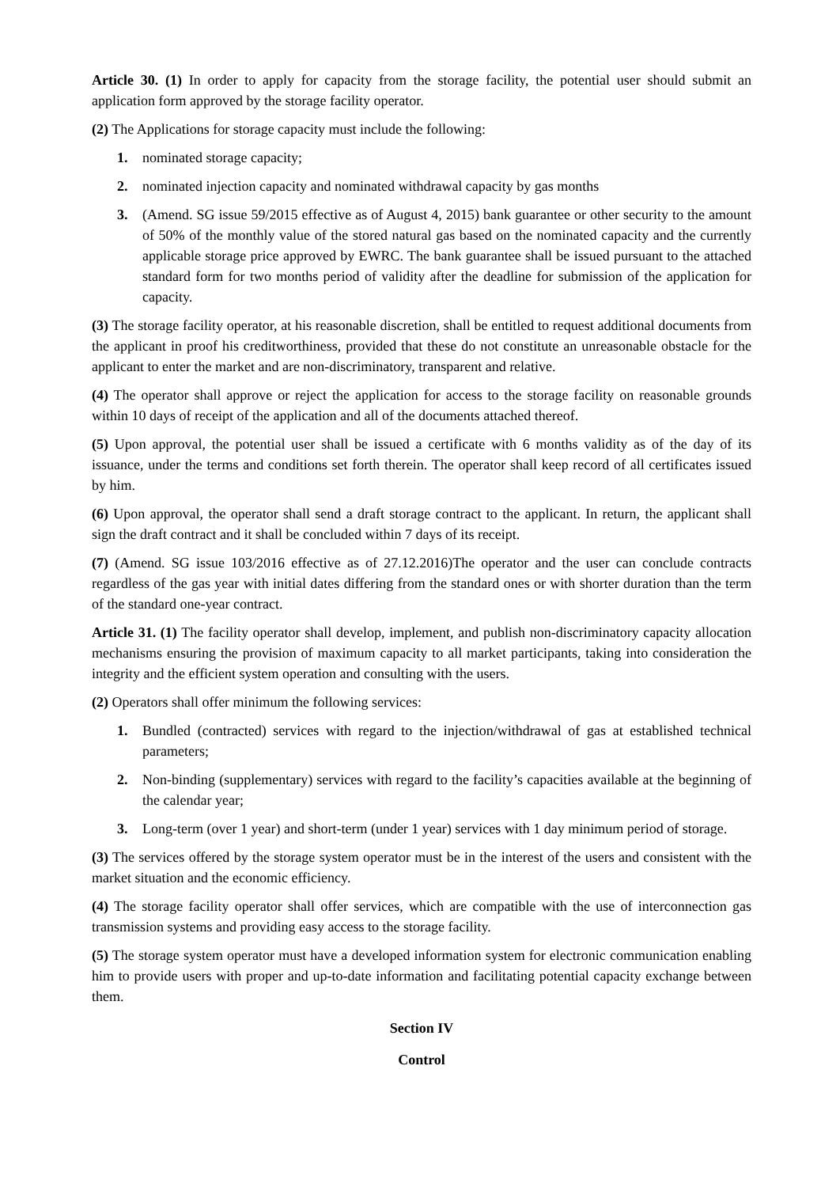Article 30. (1) In order to apply for capacity from the storage facility, the potential user should submit an application form approved by the storage facility operator.
(2) The Applications for storage capacity must include the following:
1. nominated storage capacity;
2. nominated injection capacity and nominated withdrawal capacity by gas months
3. (Amend. SG issue 59/2015 effective as of August 4, 2015) bank guarantee or other security to the amount of 50% of the monthly value of the stored natural gas based on the nominated capacity and the currently applicable storage price approved by EWRC. The bank guarantee shall be issued pursuant to the attached standard form for two months period of validity after the deadline for submission of the application for capacity.
(3) The storage facility operator, at his reasonable discretion, shall be entitled to request additional documents from the applicant in proof his creditworthiness, provided that these do not constitute an unreasonable obstacle for the applicant to enter the market and are non-discriminatory, transparent and relative.
(4) The operator shall approve or reject the application for access to the storage facility on reasonable grounds within 10 days of receipt of the application and all of the documents attached thereof.
(5) Upon approval, the potential user shall be issued a certificate with 6 months validity as of the day of its issuance, under the terms and conditions set forth therein. The operator shall keep record of all certificates issued by him.
(6) Upon approval, the operator shall send a draft storage contract to the applicant. In return, the applicant shall sign the draft contract and it shall be concluded within 7 days of its receipt.
(7) (Amend. SG issue 103/2016 effective as of 27.12.2016)The operator and the user can conclude contracts regardless of the gas year with initial dates differing from the standard ones or with shorter duration than the term of the standard one-year contract.
Article 31. (1) The facility operator shall develop, implement, and publish non-discriminatory capacity allocation mechanisms ensuring the provision of maximum capacity to all market participants, taking into consideration the integrity and the efficient system operation and consulting with the users.
(2) Operators shall offer minimum the following services:
1. Bundled (contracted) services with regard to the injection/withdrawal of gas at established technical parameters;
2. Non-binding (supplementary) services with regard to the facility’s capacities available at the beginning of the calendar year;
3. Long-term (over 1 year) and short-term (under 1 year) services with 1 day minimum period of storage.
(3) The services offered by the storage system operator must be in the interest of the users and consistent with the market situation and the economic efficiency.
(4) The storage facility operator shall offer services, which are compatible with the use of interconnection gas transmission systems and providing easy access to the storage facility.
(5) The storage system operator must have a developed information system for electronic communication enabling him to provide users with proper and up-to-date information and facilitating potential capacity exchange between them.
Section IV
Control